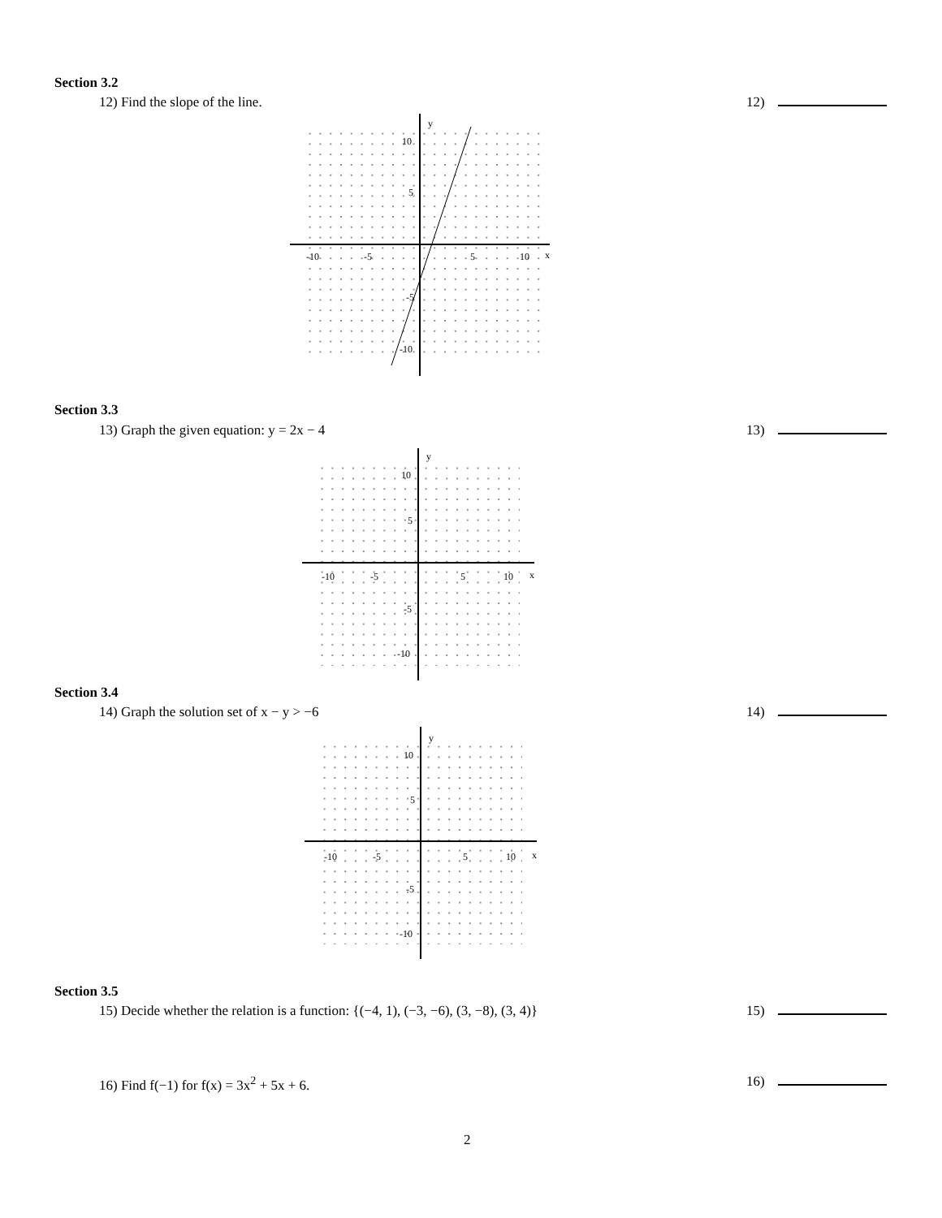Section 3.2
12) Find the slope of the line.
12)
y
x
10
5
-10
-5
5
10
-5
-10
Section 3.3
13) Graph the given equation: y = 2x − 4
13)
y
x
10
5
-10
-5
5
10
-5
-10
Section 3.4
14) Graph the solution set of x − y > −6
14)
y
x
10
5
-10
-5
5
10
-5
-10
Section 3.5
15) Decide whether the relation is a function: {(−4, 1), (−3, −6), (3, −8), (3, 4)}
15)
16) Find f(−1) for f(x) = 3x<sup>2</sup> + 5x + 6.
16)
2